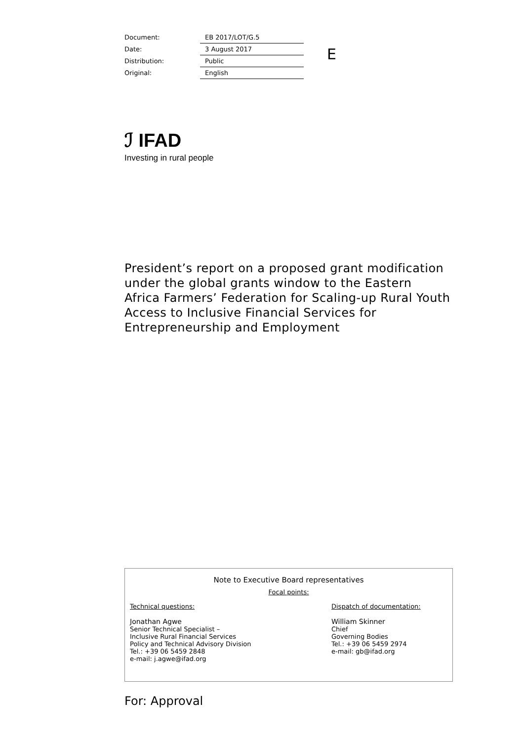| Document: | EB 2017/LOT/G.5 |
| Date: | 3 August 2017 |
| Distribution: | Public |
| Original: | English |
E
ℐ IFAD
Investing in rural people
President’s report on a proposed grant modification under the global grants window to the Eastern Africa Farmers’ Federation for Scaling-up Rural Youth Access to Inclusive Financial Services for Entrepreneurship and Employment
Note to Executive Board representatives
Focal points:
Technical questions:
Jonathan Agwe
Senior Technical Specialist –
Inclusive Rural Financial Services
Policy and Technical Advisory Division
Tel.: +39 06 5459 2848
e-mail: j.agwe@ifad.org
Dispatch of documentation:
William Skinner
Chief
Governing Bodies
Tel.: +39 06 5459 2974
e-mail: gb@ifad.org
For: Approval